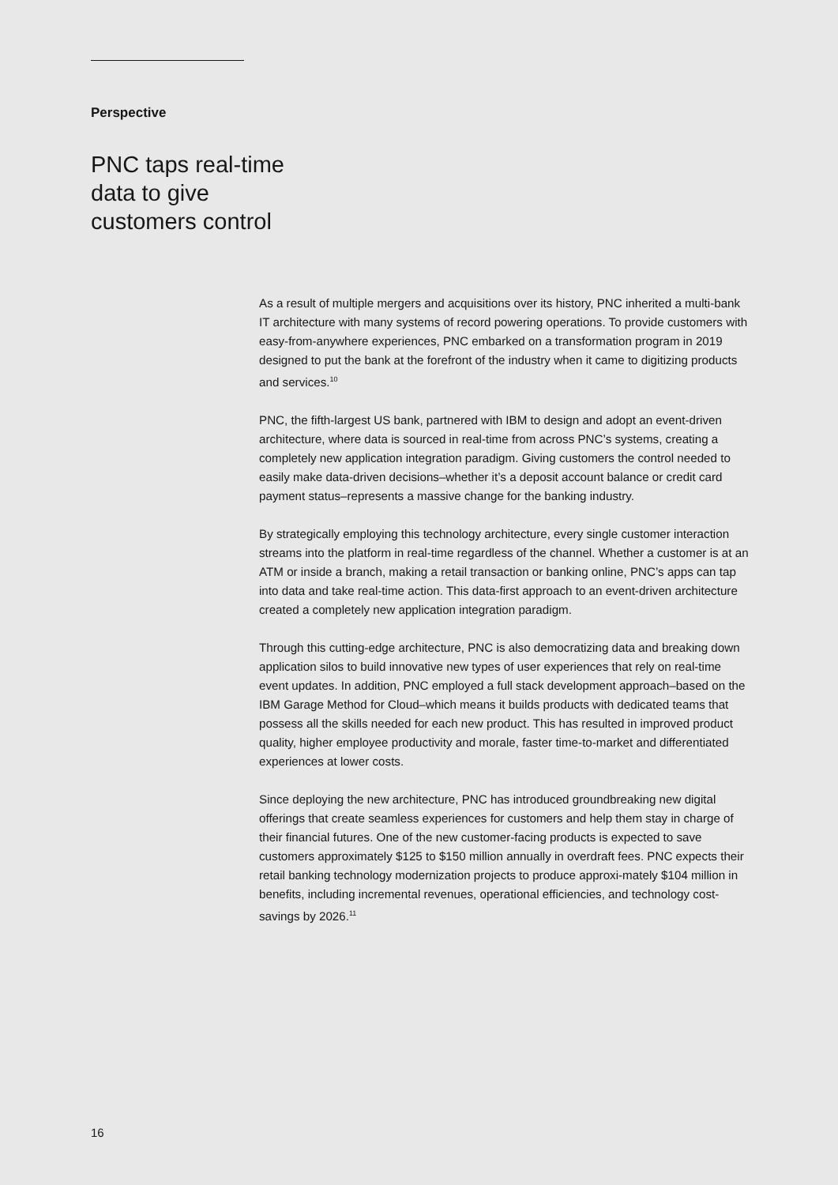Perspective
PNC taps real-time
data to give
customers control
As a result of multiple mergers and acquisitions over its history, PNC inherited a multi-bank IT architecture with many systems of record powering operations. To provide customers with easy-from-anywhere experiences, PNC embarked on a transformation program in 2019 designed to put the bank at the forefront of the industry when it came to digitizing products and services.<sup>10</sup>
PNC, the fifth-largest US bank, partnered with IBM to design and adopt an event-driven architecture, where data is sourced in real-time from across PNC’s systems, creating a completely new application integration paradigm. Giving customers the control needed to easily make data-driven decisions–whether it’s a deposit account balance or credit card payment status–represents a massive change for the banking industry.
By strategically employing this technology architecture, every single customer interaction streams into the platform in real-time regardless of the channel. Whether a customer is at an ATM or inside a branch, making a retail transaction or banking online, PNC’s apps can tap into data and take real-time action. This data-first approach to an event-driven architecture created a completely new application integration paradigm.
Through this cutting-edge architecture, PNC is also democratizing data and breaking down application silos to build innovative new types of user experiences that rely on real-time event updates. In addition, PNC employed a full stack development approach–based on the IBM Garage Method for Cloud–which means it builds products with dedicated teams that possess all the skills needed for each new product. This has resulted in improved product quality, higher employee productivity and morale, faster time-to-market and differentiated experiences at lower costs.
Since deploying the new architecture, PNC has introduced groundbreaking new digital offerings that create seamless experiences for customers and help them stay in charge of their financial futures. One of the new customer-facing products is expected to save customers approximately $125 to $150 million annually in overdraft fees. PNC expects their retail banking technology modernization projects to produce approxi-mately $104 million in benefits, including incremental revenues, operational efficiencies, and technology cost-savings by 2026.<sup>11</sup>
16